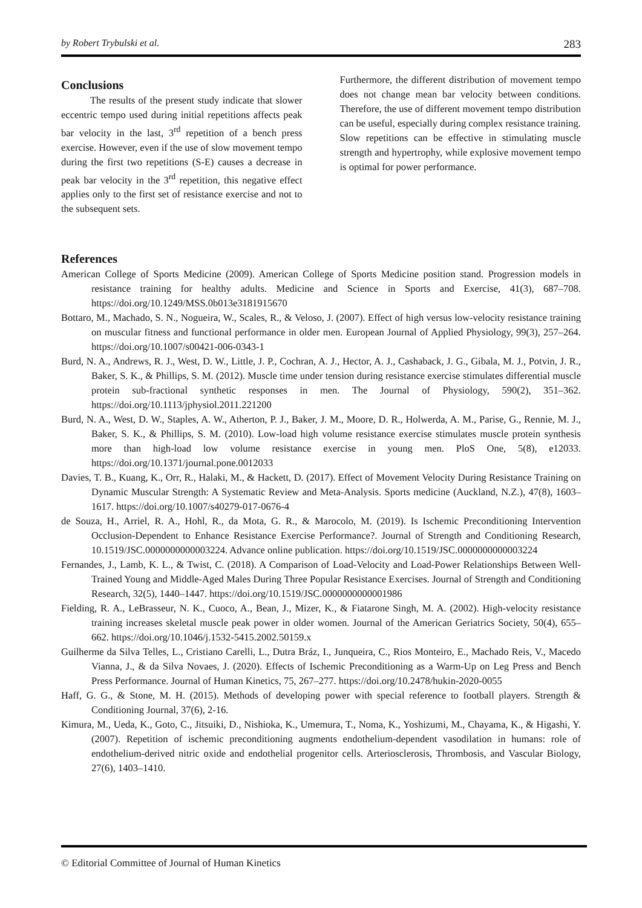by Robert Trybulski et al. 283
Conclusions
The results of the present study indicate that slower eccentric tempo used during initial repetitions affects peak bar velocity in the last, 3<sup>rd</sup> repetition of a bench press exercise. However, even if the use of slow movement tempo during the first two repetitions (S-E) causes a decrease in peak bar velocity in the 3<sup>rd</sup> repetition, this negative effect applies only to the first set of resistance exercise and not to the subsequent sets.
Furthermore, the different distribution of movement tempo does not change mean bar velocity between conditions. Therefore, the use of different movement tempo distribution can be useful, especially during complex resistance training. Slow repetitions can be effective in stimulating muscle strength and hypertrophy, while explosive movement tempo is optimal for power performance.
References
American College of Sports Medicine (2009). American College of Sports Medicine position stand. Progression models in resistance training for healthy adults. Medicine and Science in Sports and Exercise, 41(3), 687–708. https://doi.org/10.1249/MSS.0b013e3181915670
Bottaro, M., Machado, S. N., Nogueira, W., Scales, R., & Veloso, J. (2007). Effect of high versus low-velocity resistance training on muscular fitness and functional performance in older men. European Journal of Applied Physiology, 99(3), 257–264. https://doi.org/10.1007/s00421-006-0343-1
Burd, N. A., Andrews, R. J., West, D. W., Little, J. P., Cochran, A. J., Hector, A. J., Cashaback, J. G., Gibala, M. J., Potvin, J. R., Baker, S. K., & Phillips, S. M. (2012). Muscle time under tension during resistance exercise stimulates differential muscle protein sub-fractional synthetic responses in men. The Journal of Physiology, 590(2), 351–362. https://doi.org/10.1113/jphysiol.2011.221200
Burd, N. A., West, D. W., Staples, A. W., Atherton, P. J., Baker, J. M., Moore, D. R., Holwerda, A. M., Parise, G., Rennie, M. J., Baker, S. K., & Phillips, S. M. (2010). Low-load high volume resistance exercise stimulates muscle protein synthesis more than high-load low volume resistance exercise in young men. PloS One, 5(8), e12033. https://doi.org/10.1371/journal.pone.0012033
Davies, T. B., Kuang, K., Orr, R., Halaki, M., & Hackett, D. (2017). Effect of Movement Velocity During Resistance Training on Dynamic Muscular Strength: A Systematic Review and Meta-Analysis. Sports medicine (Auckland, N.Z.), 47(8), 1603–1617. https://doi.org/10.1007/s40279-017-0676-4
de Souza, H., Arriel, R. A., Hohl, R., da Mota, G. R., & Marocolo, M. (2019). Is Ischemic Preconditioning Intervention Occlusion-Dependent to Enhance Resistance Exercise Performance?. Journal of Strength and Conditioning Research, 10.1519/JSC.0000000000003224. Advance online publication. https://doi.org/10.1519/JSC.0000000000003224
Fernandes, J., Lamb, K. L., & Twist, C. (2018). A Comparison of Load-Velocity and Load-Power Relationships Between Well-Trained Young and Middle-Aged Males During Three Popular Resistance Exercises. Journal of Strength and Conditioning Research, 32(5), 1440–1447. https://doi.org/10.1519/JSC.0000000000001986
Fielding, R. A., LeBrasseur, N. K., Cuoco, A., Bean, J., Mizer, K., & Fiatarone Singh, M. A. (2002). High-velocity resistance training increases skeletal muscle peak power in older women. Journal of the American Geriatrics Society, 50(4), 655–662. https://doi.org/10.1046/j.1532-5415.2002.50159.x
Guilherme da Silva Telles, L., Cristiano Carelli, L., Dutra Bráz, I., Junqueira, C., Rios Monteiro, E., Machado Reis, V., Macedo Vianna, J., & da Silva Novaes, J. (2020). Effects of Ischemic Preconditioning as a Warm-Up on Leg Press and Bench Press Performance. Journal of Human Kinetics, 75, 267–277. https://doi.org/10.2478/hukin-2020-0055
Haff, G. G., & Stone, M. H. (2015). Methods of developing power with special reference to football players. Strength & Conditioning Journal, 37(6), 2-16.
Kimura, M., Ueda, K., Goto, C., Jitsuiki, D., Nishioka, K., Umemura, T., Noma, K., Yoshizumi, M., Chayama, K., & Higashi, Y. (2007). Repetition of ischemic preconditioning augments endothelium-dependent vasodilation in humans: role of endothelium-derived nitric oxide and endothelial progenitor cells. Arteriosclerosis, Thrombosis, and Vascular Biology, 27(6), 1403–1410.
© Editorial Committee of Journal of Human Kinetics